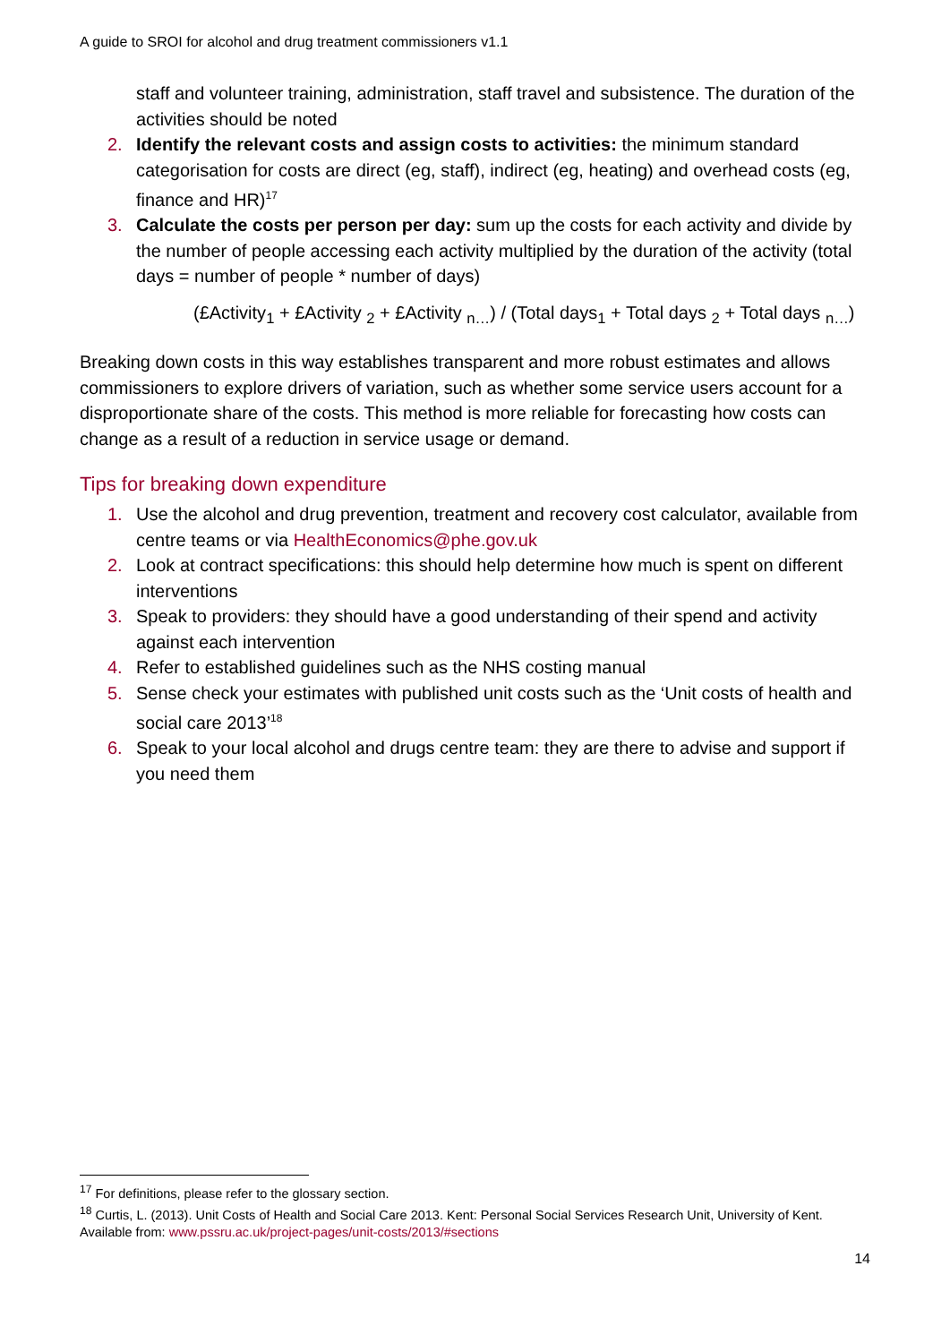A guide to SROI for alcohol and drug treatment commissioners v1.1
staff and volunteer training, administration, staff travel and subsistence. The duration of the activities should be noted
2. Identify the relevant costs and assign costs to activities: the minimum standard categorisation for costs are direct (eg, staff), indirect (eg, heating) and overhead costs (eg, finance and HR)<sup>17</sup>
3. Calculate the costs per person per day: sum up the costs for each activity and divide by the number of people accessing each activity multiplied by the duration of the activity (total days = number of people * number of days)
(£Activity<sub>1</sub> + £Activity <sub>2</sub> + £Activity <sub>n…</sub>) / (Total days<sub>1</sub> + Total days <sub>2</sub> + Total days <sub>n…</sub>)
Breaking down costs in this way establishes transparent and more robust estimates and allows commissioners to explore drivers of variation, such as whether some service users account for a disproportionate share of the costs. This method is more reliable for forecasting how costs can change as a result of a reduction in service usage or demand.
Tips for breaking down expenditure
1. Use the alcohol and drug prevention, treatment and recovery cost calculator, available from centre teams or via HealthEconomics@phe.gov.uk
2. Look at contract specifications: this should help determine how much is spent on different interventions
3. Speak to providers: they should have a good understanding of their spend and activity against each intervention
4. Refer to established guidelines such as the NHS costing manual
5. Sense check your estimates with published unit costs such as the ‘Unit costs of health and social care 2013’<sup>18</sup>
6. Speak to your local alcohol and drugs centre team: they are there to advise and support if you need them
<sup>17</sup> For definitions, please refer to the glossary section.
<sup>18</sup> Curtis, L. (2013). Unit Costs of Health and Social Care 2013. Kent: Personal Social Services Research Unit, University of Kent. Available from: www.pssru.ac.uk/project-pages/unit-costs/2013/#sections
14